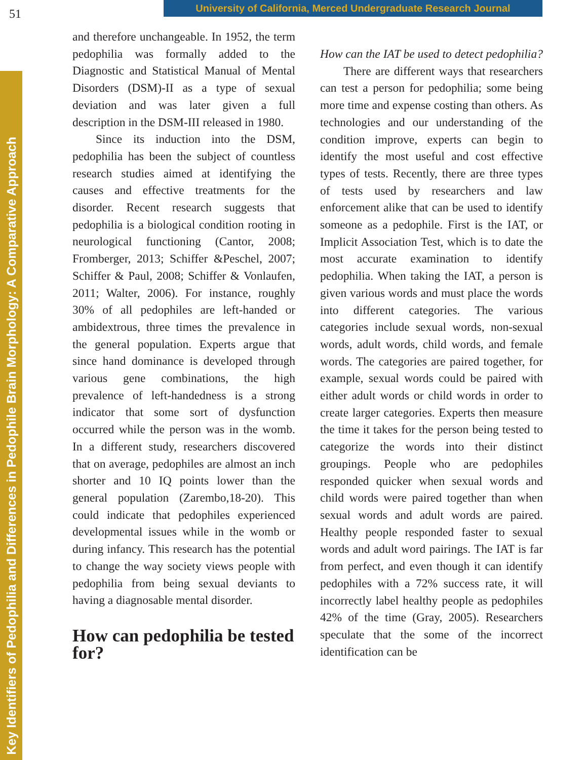51
University of California, Merced Undergraduate Research Journal
Key Identifiers of Pedophilia and Differences in Pedophile Brain Morphology: A Comparative Approach
and therefore unchangeable. In 1952, the term pedophilia was formally added to the Diagnostic and Statistical Manual of Mental Disorders (DSM)-II as a type of sexual deviation and was later given a full description in the DSM-III released in 1980.
Since its induction into the DSM, pedophilia has been the subject of countless research studies aimed at identifying the causes and effective treatments for the disorder. Recent research suggests that pedophilia is a biological condition rooting in neurological functioning (Cantor, 2008; Fromberger, 2013; Schiffer &Peschel, 2007; Schiffer & Paul, 2008; Schiffer & Vonlaufen, 2011; Walter, 2006). For instance, roughly 30% of all pedophiles are left-handed or ambidextrous, three times the prevalence in the general population. Experts argue that since hand dominance is developed through various gene combinations, the high prevalence of left-handedness is a strong indicator that some sort of dysfunction occurred while the person was in the womb. In a different study, researchers discovered that on average, pedophiles are almost an inch shorter and 10 IQ points lower than the general population (Zarembo,18-20). This could indicate that pedophiles experienced developmental issues while in the womb or during infancy. This research has the potential to change the way society views people with pedophilia from being sexual deviants to having a diagnosable mental disorder.
How can pedophilia be tested for?
How can the IAT be used to detect pedophilia?
There are different ways that researchers can test a person for pedophilia; some being more time and expense costing than others. As technologies and our understanding of the condition improve, experts can begin to identify the most useful and cost effective types of tests. Recently, there are three types of tests used by researchers and law enforcement alike that can be used to identify someone as a pedophile. First is the IAT, or Implicit Association Test, which is to date the most accurate examination to identify pedophilia. When taking the IAT, a person is given various words and must place the words into different categories. The various categories include sexual words, non-sexual words, adult words, child words, and female words. The categories are paired together, for example, sexual words could be paired with either adult words or child words in order to create larger categories. Experts then measure the time it takes for the person being tested to categorize the words into their distinct groupings. People who are pedophiles responded quicker when sexual words and child words were paired together than when sexual words and adult words are paired. Healthy people responded faster to sexual words and adult word pairings. The IAT is far from perfect, and even though it can identify pedophiles with a 72% success rate, it will incorrectly label healthy people as pedophiles 42% of the time (Gray, 2005). Researchers speculate that the some of the incorrect identification can be